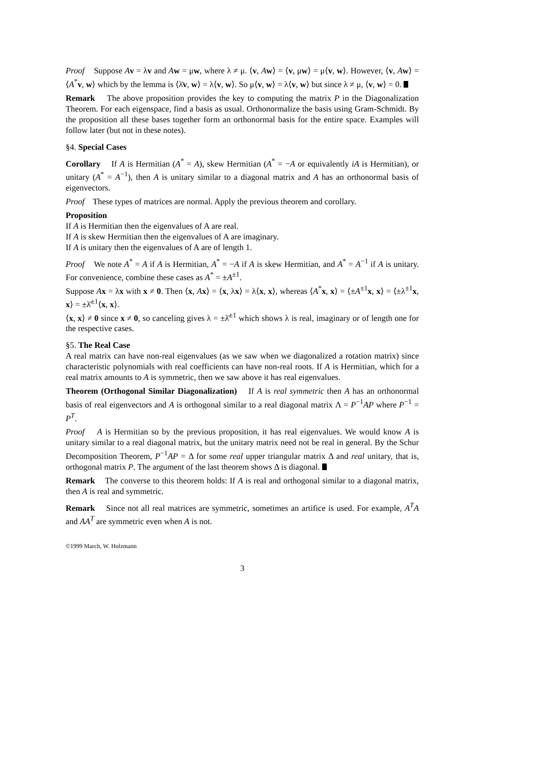Proof Suppose Av = λv and Aw = μw, where λ ≠ μ. ⟨v, Aw⟩ = ⟨v, μw⟩ = μ⟨v, w⟩. However, ⟨v, Aw⟩ = ⟨A<sup>*</sup>v, w⟩ which by the lemma is ⟨λ̄v, w⟩ = λ⟨v, w⟩. So μ⟨v, w⟩ = λ⟨v, w⟩ but since λ ≠ μ, ⟨v, w⟩ = 0.
Remark The above proposition provides the key to computing the matrix P in the Diagonalization Theorem. For each eigenspace, find a basis as usual. Orthonormalize the basis using Gram-Schmidt. By the proposition all these bases together form an orthonormal basis for the entire space. Examples will follow later (but not in these notes).
§4. Special Cases
Corollary If A is Hermitian (A<sup>*</sup> = A), skew Hermitian (A<sup>*</sup> = −A or equivalently iA is Hermitian), or unitary (A<sup>*</sup> = A<sup>−1</sup>), then A is unitary similar to a diagonal matrix and A has an orthonormal basis of eigenvectors.
Proof These types of matrices are normal. Apply the previous theorem and corollary.
Proposition
If A is Hermitian then the eigenvalues of A are real.
If A is skew Hermitian then the eigenvalues of A are imaginary.
If A is unitary then the eigenvalues of A are of length 1.
Proof We note A<sup>*</sup> = A if A is Hermitian, A<sup>*</sup> = −A if A is skew Hermitian, and A<sup>*</sup> = A<sup>−1</sup> if A is unitary. For convenience, combine these cases as A<sup>*</sup> = ±A<sup>±1</sup>.
Suppose Ax = λx with x ≠ 0. Then ⟨x, Ax⟩ = ⟨x, λx⟩ = λ⟨x, x⟩, whereas ⟨A<sup>*</sup>x, x⟩ = ⟨±A<sup>±1</sup>x, x⟩ = ⟨±λ<sup>±1</sup>x, x⟩ = ±λ̄<sup>±1</sup>⟨x, x⟩.
⟨x, x⟩ ≠ 0 since x ≠ 0, so canceling gives λ = ±λ̄<sup>±1</sup> which shows λ is real, imaginary or of length one for the respective cases.
§5. The Real Case
A real matrix can have non-real eigenvalues (as we saw when we diagonalized a rotation matrix) since characteristic polynomials with real coefficients can have non-real roots. If A is Hermitian, which for a real matrix amounts to A is symmetric, then we saw above it has real eigenvalues.
Theorem (Orthogonal Similar Diagonalization) If A is real symmetric then A has an orthonormal basis of real eigenvectors and A is orthogonal similar to a real diagonal matrix Λ = P<sup>−1</sup>AP where P<sup>−1</sup> = P<sup>T</sup>.
Proof A is Hermitian so by the previous proposition, it has real eigenvalues. We would know A is unitary similar to a real diagonal matrix, but the unitary matrix need not be real in general. By the Schur Decomposition Theorem, P<sup>−1</sup>AP = Δ for some real upper triangular matrix Δ and real unitary, that is, orthogonal matrix P. The argument of the last theorem shows Δ is diagonal.
Remark The converse to this theorem holds: If A is real and orthogonal similar to a diagonal matrix, then A is real and symmetric.
Remark Since not all real matrices are symmetric, sometimes an artifice is used. For example, A<sup>T</sup>A and AA<sup>T</sup> are symmetric even when A is not.
©1999 March, W. Holzmann
3